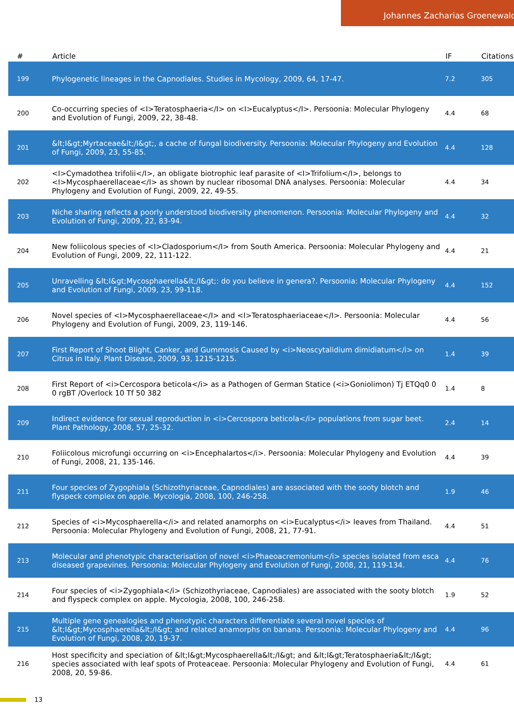Johannes Zacharias Groenewald
| # | Article | IF | Citations |
| --- | --- | --- | --- |
| 199 | Phylogenetic lineages in the Capnodiales. Studies in Mycology, 2009, 64, 17-47. | 7.2 | 305 |
| 200 | Co-occurring species of <I>Teratosphaeria</I> on <I>Eucalyptus</I>. Persoonia: Molecular Phylogeny and Evolution of Fungi, 2009, 22, 38-48. | 4.4 | 68 |
| 201 | &lt;I&gt;Myrtaceae&lt;/I&gt;, a cache of fungal biodiversity. Persoonia: Molecular Phylogeny and Evolution of Fungi, 2009, 23, 55-85. | 4.4 | 128 |
| 202 | <I>Cymadothea trifolii</I>, an obligate biotrophic leaf parasite of <I>Trifolium</I>, belongs to <I>Mycosphaerellaceae</I> as shown by nuclear ribosomal DNA analyses. Persoonia: Molecular Phylogeny and Evolution of Fungi, 2009, 22, 49-55. | 4.4 | 34 |
| 203 | Niche sharing reflects a poorly understood biodiversity phenomenon. Persoonia: Molecular Phylogeny and Evolution of Fungi, 2009, 22, 83-94. | 4.4 | 32 |
| 204 | New foliicolous species of <I>Cladosporium</I> from South America. Persoonia: Molecular Phylogeny and Evolution of Fungi, 2009, 22, 111-122. | 4.4 | 21 |
| 205 | Unravelling &lt;I&gt;Mycosphaerella&lt;/I&gt;: do you believe in genera?. Persoonia: Molecular Phylogeny and Evolution of Fungi, 2009, 23, 99-118. | 4.4 | 152 |
| 206 | Novel species of <I>Mycosphaerellaceae</I> and <I>Teratosphaeriaceae</I>. Persoonia: Molecular Phylogeny and Evolution of Fungi, 2009, 23, 119-146. | 4.4 | 56 |
| 207 | First Report of Shoot Blight, Canker, and Gummosis Caused by <i>Neoscytalidium dimidiatum</i> on Citrus in Italy. Plant Disease, 2009, 93, 1215-1215. | 1.4 | 39 |
| 208 | First Report of <i>Cercospora beticola</i> as a Pathogen of German Statice (<i>Goniolimon) Tj ETQq0 0 0 rgBT /Overlock 10 Tf 50 382 | 1.4 | 8 |
| 209 | Indirect evidence for sexual reproduction in <i>Cercospora beticola</i> populations from sugar beet. Plant Pathology, 2008, 57, 25-32. | 2.4 | 14 |
| 210 | Foliicolous microfungi occurring on <i>Encephalartos</i>. Persoonia: Molecular Phylogeny and Evolution of Fungi, 2008, 21, 135-146. | 4.4 | 39 |
| 211 | Four species of Zygophiala (Schizothyriaceae, Capnodiales) are associated with the sooty blotch and flyspeck complex on apple. Mycologia, 2008, 100, 246-258. | 1.9 | 46 |
| 212 | Species of <i>Mycosphaerella</i> and related anamorphs on <i>Eucalyptus</i> leaves from Thailand. Persoonia: Molecular Phylogeny and Evolution of Fungi, 2008, 21, 77-91. | 4.4 | 51 |
| 213 | Molecular and phenotypic characterisation of novel <i>Phaeoacremonium</i> species isolated from esca diseased grapevines. Persoonia: Molecular Phylogeny and Evolution of Fungi, 2008, 21, 119-134. | 4.4 | 76 |
| 214 | Four species of <i>Zygophiala</i> (Schizothyriaceae, Capnodiales) are associated with the sooty blotch and flyspeck complex on apple. Mycologia, 2008, 100, 246-258. | 1.9 | 52 |
| 215 | Multiple gene genealogies and phenotypic characters differentiate several novel species of &lt;I&gt;Mycosphaerella&lt;/I&gt; and related anamorphs on banana. Persoonia: Molecular Phylogeny and Evolution of Fungi, 2008, 20, 19-37. | 4.4 | 96 |
| 216 | Host specificity and speciation of &lt;I&gt;Mycosphaerella&lt;/I&gt; and &lt;I&gt;Teratosphaeria&lt;/I&gt; species associated with leaf spots of Proteaceae. Persoonia: Molecular Phylogeny and Evolution of Fungi, 2008, 20, 59-86. | 4.4 | 61 |
13